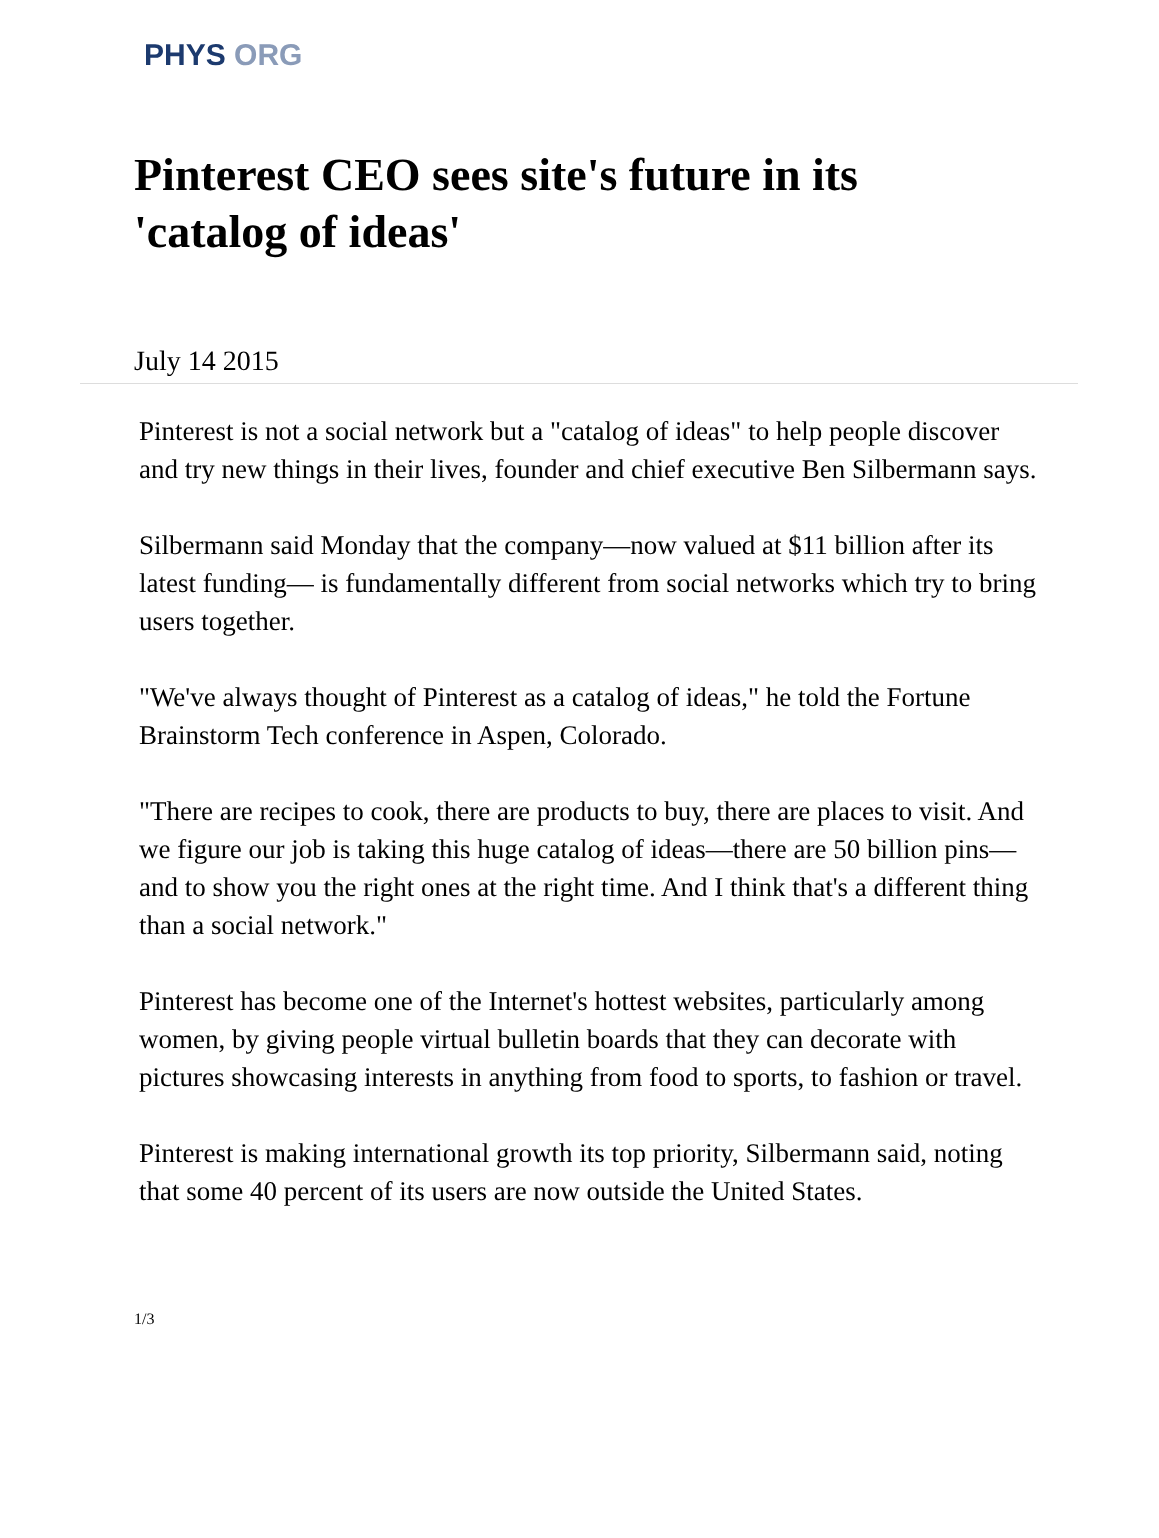PHYS ORG
Pinterest CEO sees site's future in its 'catalog of ideas'
July 14 2015
Pinterest is not a social network but a "catalog of ideas" to help people discover and try new things in their lives, founder and chief executive Ben Silbermann says.
Silbermann said Monday that the company—now valued at $11 billion after its latest funding— is fundamentally different from social networks which try to bring users together.
"We've always thought of Pinterest as a catalog of ideas," he told the Fortune Brainstorm Tech conference in Aspen, Colorado.
"There are recipes to cook, there are products to buy, there are places to visit. And we figure our job is taking this huge catalog of ideas—there are 50 billion pins—and to show you the right ones at the right time. And I think that's a different thing than a social network."
Pinterest has become one of the Internet's hottest websites, particularly among women, by giving people virtual bulletin boards that they can decorate with pictures showcasing interests in anything from food to sports, to fashion or travel.
Pinterest is making international growth its top priority, Silbermann said, noting that some 40 percent of its users are now outside the United States.
1/3